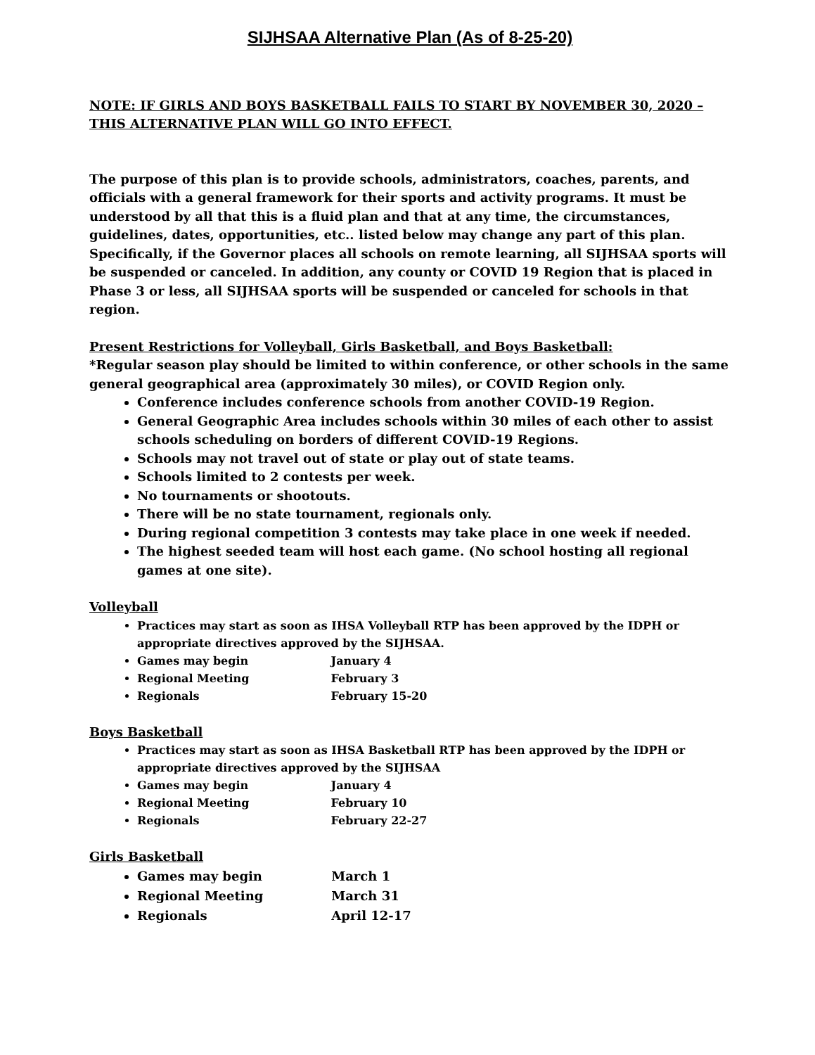SIJHSAA Alternative Plan (As of 8-25-20)
NOTE: IF GIRLS AND BOYS BASKETBALL FAILS TO START BY NOVEMBER 30, 2020 – THIS ALTERNATIVE PLAN WILL GO INTO EFFECT.
The purpose of this plan is to provide schools, administrators, coaches, parents, and officials with a general framework for their sports and activity programs. It must be understood by all that this is a fluid plan and that at any time, the circumstances, guidelines, dates, opportunities, etc.. listed below may change any part of this plan. Specifically, if the Governor places all schools on remote learning, all SIJHSAA sports will be suspended or canceled. In addition, any county or COVID 19 Region that is placed in Phase 3 or less, all SIJHSAA sports will be suspended or canceled for schools in that region.
Present Restrictions for Volleyball, Girls Basketball, and Boys Basketball:
*Regular season play should be limited to within conference, or other schools in the same general geographical area (approximately 30 miles), or COVID Region only.
Conference includes conference schools from another COVID-19 Region.
General Geographic Area includes schools within 30 miles of each other to assist schools scheduling on borders of different COVID-19 Regions.
Schools may not travel out of state or play out of state teams.
Schools limited to 2 contests per week.
No tournaments or shootouts.
There will be no state tournament, regionals only.
During regional competition 3 contests may take place in one week if needed.
The highest seeded team will host each game. (No school hosting all regional games at one site).
Volleyball
Practices may start as soon as IHSA Volleyball RTP has been approved by the IDPH or appropriate directives approved by the SIJHSAA.
Games may begin January 4
Regional Meeting February 3
Regionals February 15-20
Boys Basketball
Practices may start as soon as IHSA Basketball RTP has been approved by the IDPH or appropriate directives approved by the SIJHSAA
Games may begin January 4
Regional Meeting February 10
Regionals February 22-27
Girls Basketball
Games may begin March 1
Regional Meeting March 31
Regionals April 12-17